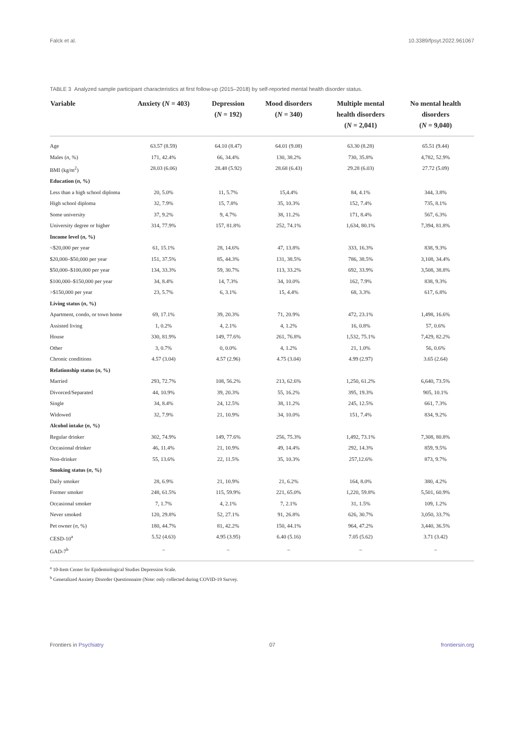Falck et al. 10.3389/fpsyt.2022.961067
TABLE 3 Analyzed sample participant characteristics at first follow-up (2015–2018) by self-reported mental health disorder status.
| Variable | Anxiety ( N = 403) | Depression ( N = 192) | Mood disorders ( N = 340) | Multiple mental health disorders ( N = 2,041) | No mental health disorders ( N = 9,040) |
| --- | --- | --- | --- | --- | --- |
| Age | 63.57 (8.59) | 64.10 (8.47) | 64.01 (9.08) | 63.30 (8.28) | 65.51 (9.44) |
| Males ( n , %) | 171, 42.4% | 66, 34.4% | 130, 38.2% | 730, 35.8% | 4,782, 52.9% |
| BMI (kg/m<sup>2</sup>) | 28.03 (6.06) | 28.48 (5.92) | 28.68 (6.43) | 29.28 (6.03) | 27.72 (5.09) |
| Education ( n , %) | | | | | |
| Less than a high school diploma | 20, 5.0% | 11, 5.7% | 15,4.4% | 84, 4.1% | 344, 3.8% |
| High school diploma | 32, 7.9% | 15, 7.8% | 35, 10.3% | 152, 7.4% | 735, 8.1% |
| Some university | 37, 9.2% | 9, 4.7% | 38, 11.2% | 171, 8.4% | 567, 6.3% |
| University degree or higher | 314, 77.9% | 157, 81.8% | 252, 74.1% | 1,634, 80.1% | 7,394, 81.8% |
| Income level ( n , %) | | | | | |
| <$20,000 per year | 61, 15.1% | 28, 14.6% | 47, 13.8% | 333, 16.3% | 838, 9.3% |
| $20,000–$50,000 per year | 151, 37.5% | 85, 44.3% | 131, 38.5% | 786, 38.5% | 3,108, 34.4% |
| $50,000–$100,000 per year | 134, 33.3% | 59, 30.7% | 113, 33.2% | 692, 33.9% | 3,508, 38.8% |
| $100,000–$150,000 per year | 34, 8.4% | 14, 7.3% | 34, 10.0% | 162, 7.9% | 838, 9.3% |
| >$150,000 per year | 23, 5.7% | 6, 3.1% | 15, 4.4% | 68, 3.3% | 617, 6.8% |
| Living status ( n , %) | | | | | |
| Apartment, condo, or town home | 69, 17.1% | 39, 20.3% | 71, 20.9% | 472, 23.1% | 1,498, 16.6% |
| Assisted living | 1, 0.2% | 4, 2.1% | 4, 1.2% | 16, 0.8% | 57, 0.6% |
| House | 330, 81.9% | 149, 77.6% | 261, 76.8% | 1,532, 75.1% | 7,429, 82.2% |
| Other | 3, 0.7% | 0, 0.0% | 4, 1.2% | 21, 1.0% | 56, 0.6% |
| Chronic conditions | 4.57 (3.04) | 4.57 (2.96) | 4.75 (3.04) | 4.99 (2.97) | 3.65 (2.64) |
| Relationship status ( n , %) | | | | | |
| Married | 293, 72.7% | 108, 56.2% | 213, 62.6% | 1,250, 61.2% | 6,640, 73.5% |
| Divorced/Separated | 44, 10.9% | 39, 20.3% | 55, 16.2% | 395, 19.3% | 905, 10.1% |
| Single | 34, 8.4% | 24, 12.5% | 38, 11.2% | 245, 12.5% | 661, 7.3% |
| Widowed | 32, 7.9% | 21, 10.9% | 34, 10.0% | 151, 7.4% | 834, 9.2% |
| Alcohol intake ( n , %) | | | | | |
| Regular drinker | 302, 74.9% | 149, 77.6% | 256, 75.3% | 1,492, 73.1% | 7,308, 80.8% |
| Occasional drinker | 46, 11.4% | 21, 10.9% | 49, 14.4% | 292, 14.3% | 859, 9.5% |
| Non-drinker | 55, 13.6% | 22, 11.5% | 35, 10.3% | 257,12.6% | 873, 9.7% |
| Smoking status ( n , %) | | | | | |
| Daily smoker | 28, 6.9% | 21, 10.9% | 21, 6.2% | 164, 8.0% | 380, 4.2% |
| Former smoker | 248, 61.5% | 115, 59.9% | 221, 65.0% | 1,220, 59.8% | 5,501, 60.9% |
| Occasional smoker | 7, 1.7% | 4, 2.1% | 7, 2.1% | 31, 1.5% | 109, 1.2% |
| Never smoked | 120, 29.8% | 52, 27.1% | 91, 26.8% | 626, 30.7% | 3,050, 33.7% |
| Pet owner ( n , %) | 180, 44.7% | 81, 42.2% | 150, 44.1% | 964, 47.2% | 3,440, 36.5% |
| CESD-10<sup>a</sup> | 5.52 (4.63) | 4.95 (3.95) | 6.40 (5.16) | 7.05 (5.62) | 3.71 (3.42) |
| GAD-7<sup>b</sup> | – | – | – | – | – |
<sup>a</sup> 10-Item Center for Epidemiological Studies Depression Scale.
<sup>b</sup> Generalized Anxiety Disorder Questionnaire (Note: only collected during COVID-19 Survey.
Frontiers in Psychiatry 07 frontiersin.org